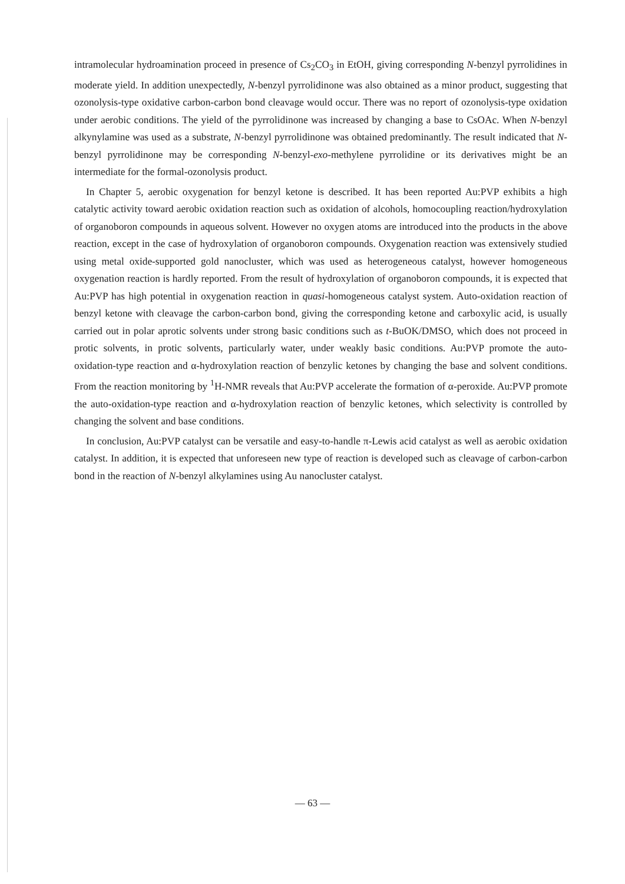intramolecular hydroamination proceed in presence of Cs<sub>2</sub>CO<sub>3</sub> in EtOH, giving corresponding N-benzyl pyrrolidines in moderate yield. In addition unexpectedly, N-benzyl pyrrolidinone was also obtained as a minor product, suggesting that ozonolysis-type oxidative carbon-carbon bond cleavage would occur. There was no report of ozonolysis-type oxidation under aerobic conditions. The yield of the pyrrolidinone was increased by changing a base to CsOAc. When N-benzyl alkynylamine was used as a substrate, N-benzyl pyrrolidinone was obtained predominantly. The result indicated that N-benzyl pyrrolidinone may be corresponding N-benzyl-exo-methylene pyrrolidine or its derivatives might be an intermediate for the formal-ozonolysis product.
In Chapter 5, aerobic oxygenation for benzyl ketone is described. It has been reported Au:PVP exhibits a high catalytic activity toward aerobic oxidation reaction such as oxidation of alcohols, homocoupling reaction/hydroxylation of organoboron compounds in aqueous solvent. However no oxygen atoms are introduced into the products in the above reaction, except in the case of hydroxylation of organoboron compounds. Oxygenation reaction was extensively studied using metal oxide-supported gold nanocluster, which was used as heterogeneous catalyst, however homogeneous oxygenation reaction is hardly reported. From the result of hydroxylation of organoboron compounds, it is expected that Au:PVP has high potential in oxygenation reaction in quasi-homogeneous catalyst system. Auto-oxidation reaction of benzyl ketone with cleavage the carbon-carbon bond, giving the corresponding ketone and carboxylic acid, is usually carried out in polar aprotic solvents under strong basic conditions such as t-BuOK/DMSO, which does not proceed in protic solvents, in protic solvents, particularly water, under weakly basic conditions. Au:PVP promote the auto-oxidation-type reaction and α-hydroxylation reaction of benzylic ketones by changing the base and solvent conditions. From the reaction monitoring by <sup>1</sup>H-NMR reveals that Au:PVP accelerate the formation of α-peroxide. Au:PVP promote the auto-oxidation-type reaction and α-hydroxylation reaction of benzylic ketones, which selectivity is controlled by changing the solvent and base conditions.
In conclusion, Au:PVP catalyst can be versatile and easy-to-handle π-Lewis acid catalyst as well as aerobic oxidation catalyst. In addition, it is expected that unforeseen new type of reaction is developed such as cleavage of carbon-carbon bond in the reaction of N-benzyl alkylamines using Au nanocluster catalyst.
— 63 —